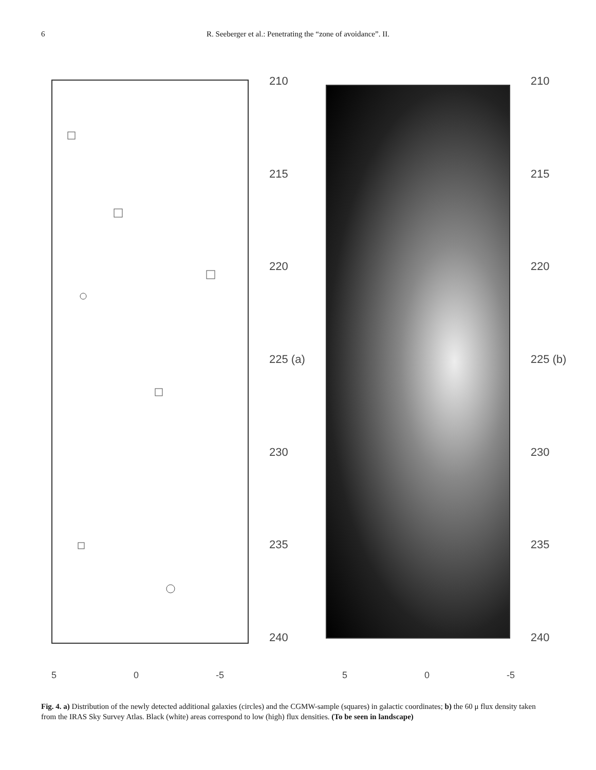6 R. Seeberger et al.: Penetrating the “zone of avoidance”. II.
210
215
220
225 (a)
230
235
240
210
215
220
225 (b)
230
235
240
5 0 -5 5 0 -5
Fig. 4. a) Distribution of the newly detected additional galaxies (circles) and the CGMW-sample (squares) in galactic coordinates; b) the 60 μ flux density taken from the IRAS Sky Survey Atlas. Black (white) areas correspond to low (high) flux densities. (To be seen in landscape)